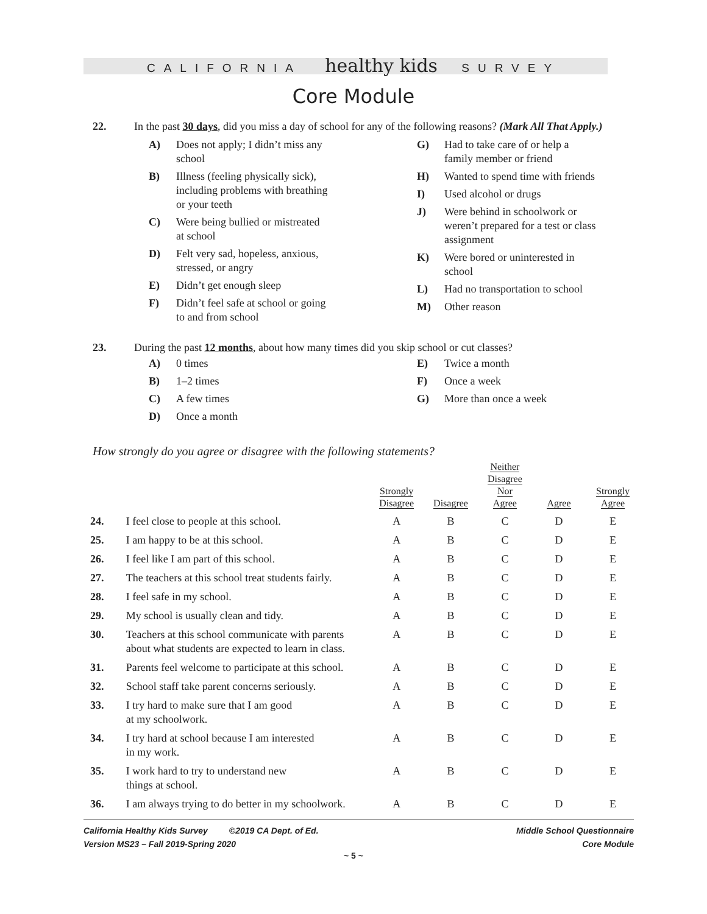CALIFORNIA healthy kids SURVEY
Core Module
22. In the past 30 days, did you miss a day of school for any of the following reasons? (Mark All That Apply.)
A) Does not apply; I didn’t miss any
school
B) Illness (feeling physically sick),
including problems with breathing
or your teeth
C) Were being bullied or mistreated
at school
D) Felt very sad, hopeless, anxious,
stressed, or angry
E) Didn’t get enough sleep
F) Didn’t feel safe at school or going
to and from school
G) Had to take care of or help a
family member or friend
H) Wanted to spend time with friends
I) Used alcohol or drugs
J) Were behind in schoolwork or
weren’t prepared for a test or class
assignment
K) Were bored or uninterested in
school
L) Had no transportation to school
M) Other reason
23. During the past 12 months, about how many times did you skip school or cut classes?
A) 0 times
B) 1–2 times
C) A few times
D) Once a month
E) Twice a month
F) Once a week
G) More than once a week
How strongly do you agree or disagree with the following statements?
| | | Strongly Disagree | Disagree | Neither Disagree Nor Agree | Agree | Strongly Agree |
| --- | --- | --- | --- | --- | --- | --- |
| 24. | I feel close to people at this school. | A | B | C | D | E |
| 25. | I am happy to be at this school. | A | B | C | D | E |
| 26. | I feel like I am part of this school. | A | B | C | D | E |
| 27. | The teachers at this school treat students fairly. | A | B | C | D | E |
| 28. | I feel safe in my school. | A | B | C | D | E |
| 29. | My school is usually clean and tidy. | A | B | C | D | E |
| 30. | Teachers at this school communicate with parents about what students are expected to learn in class. | A | B | C | D | E |
| 31. | Parents feel welcome to participate at this school. | A | B | C | D | E |
| 32. | School staff take parent concerns seriously. | A | B | C | D | E |
| 33. | I try hard to make sure that I am good at my schoolwork. | A | B | C | D | E |
| 34. | I try hard at school because I am interested in my work. | A | B | C | D | E |
| 35. | I work hard to try to understand new things at school. | A | B | C | D | E |
| 36. | I am always trying to do better in my schoolwork. | A | B | C | D | E |
California Healthy Kids Survey ©2019 CA Dept. of Ed.
Version MS23 – Fall 2019-Spring 2020
Middle School Questionnaire
Core Module
~ 5 ~